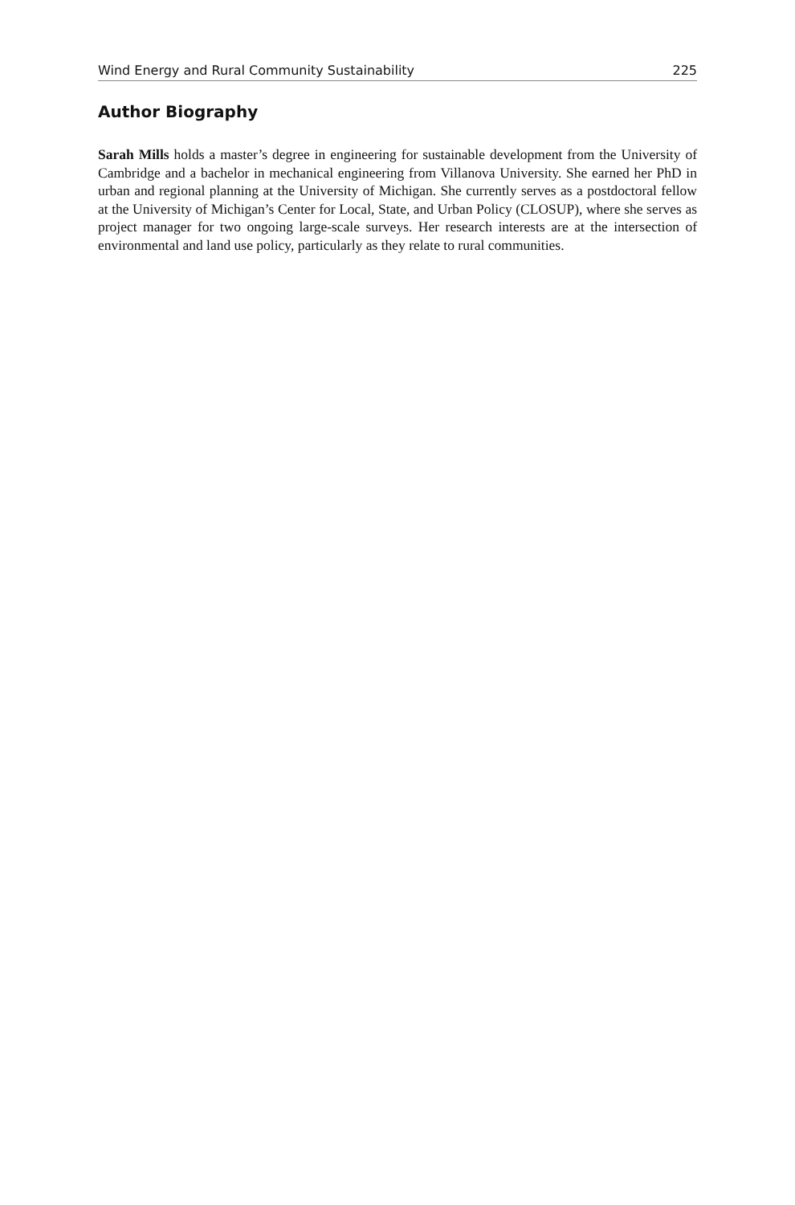Wind Energy and Rural Community Sustainability 225
Author Biography
Sarah Mills holds a master’s degree in engineering for sustainable development from the University of Cambridge and a bachelor in mechanical engineering from Villanova University. She earned her PhD in urban and regional planning at the University of Michigan. She currently serves as a postdoctoral fellow at the University of Michigan’s Center for Local, State, and Urban Policy (CLOSUP), where she serves as project manager for two ongoing large-scale surveys. Her research interests are at the intersection of environmental and land use policy, particularly as they relate to rural communities.